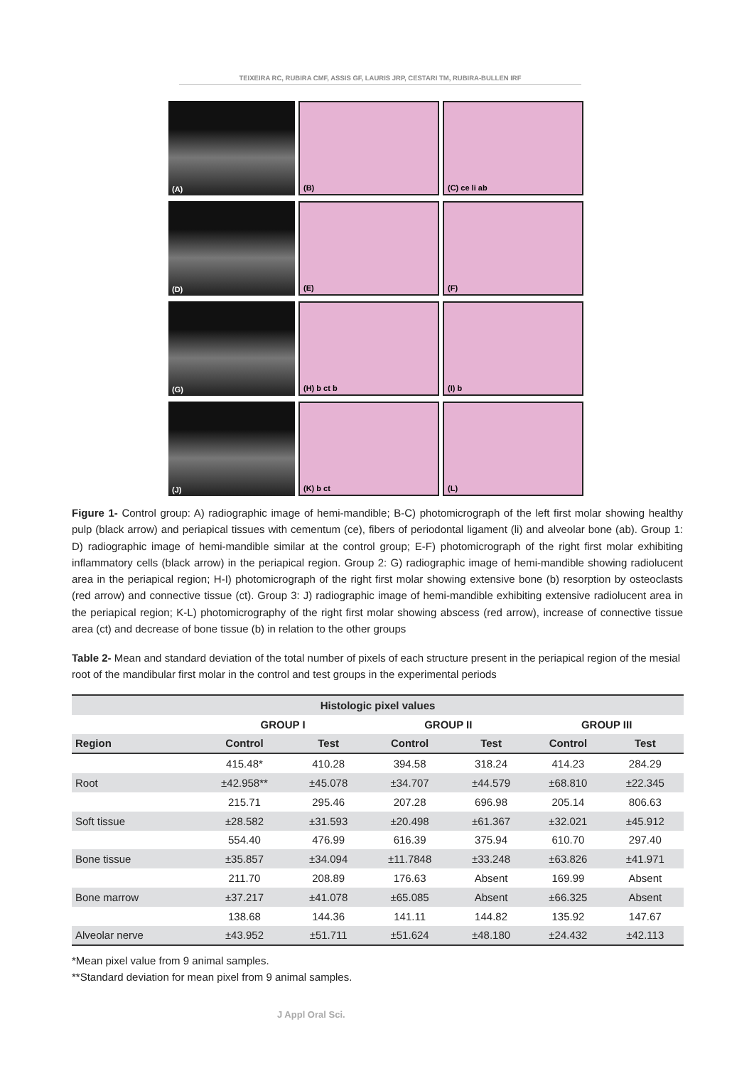TEIXEIRA RC, RUBIRA CMF, ASSIS GF, LAURIS JRP, CESTARI TM, RUBIRA-BULLEN IRF
(A)
(B)
(C) ce li ab
(D)
(E)
(F)
(G)
(H) b ct b
(I) b
(J)
(K) b ct
(L)
Figure 1- Control group: A) radiographic image of hemi-mandible; B-C) photomicrograph of the left first molar showing healthy pulp (black arrow) and periapical tissues with cementum (ce), fibers of periodontal ligament (li) and alveolar bone (ab). Group 1: D) radiographic image of hemi-mandible similar at the control group; E-F) photomicrograph of the right first molar exhibiting inflammatory cells (black arrow) in the periapical region. Group 2: G) radiographic image of hemi-mandible showing radiolucent area in the periapical region; H-I) photomicrograph of the right first molar showing extensive bone (b) resorption by osteoclasts (red arrow) and connective tissue (ct). Group 3: J) radiographic image of hemi-mandible exhibiting extensive radiolucent area in the periapical region; K-L) photomicrography of the right first molar showing abscess (red arrow), increase of connective tissue area (ct) and decrease of bone tissue (b) in relation to the other groups
Table 2- Mean and standard deviation of the total number of pixels of each structure present in the periapical region of the mesial root of the mandibular first molar in the control and test groups in the experimental periods
| Histologic pixel values | | | | | | |
| --- | --- | --- | --- | --- | --- | --- |
| | GROUP I | | GROUP II | | GROUP III | |
| Region | Control | Test | Control | Test | Control | Test |
| | 415.48* | 410.28 | 394.58 | 318.24 | 414.23 | 284.29 |
| Root | ±42.958** | ±45.078 | ±34.707 | ±44.579 | ±68.810 | ±22.345 |
| | 215.71 | 295.46 | 207.28 | 696.98 | 205.14 | 806.63 |
| Soft tissue | ±28.582 | ±31.593 | ±20.498 | ±61.367 | ±32.021 | ±45.912 |
| | 554.40 | 476.99 | 616.39 | 375.94 | 610.70 | 297.40 |
| Bone tissue | ±35.857 | ±34.094 | ±11.7848 | ±33.248 | ±63.826 | ±41.971 |
| | 211.70 | 208.89 | 176.63 | Absent | 169.99 | Absent |
| Bone marrow | ±37.217 | ±41.078 | ±65.085 | Absent | ±66.325 | Absent |
| | 138.68 | 144.36 | 141.11 | 144.82 | 135.92 | 147.67 |
| Alveolar nerve | ±43.952 | ±51.711 | ±51.624 | ±48.180 | ±24.432 | ±42.113 |
*Mean pixel value from 9 animal samples.
**Standard deviation for mean pixel from 9 animal samples.
J Appl Oral Sci.